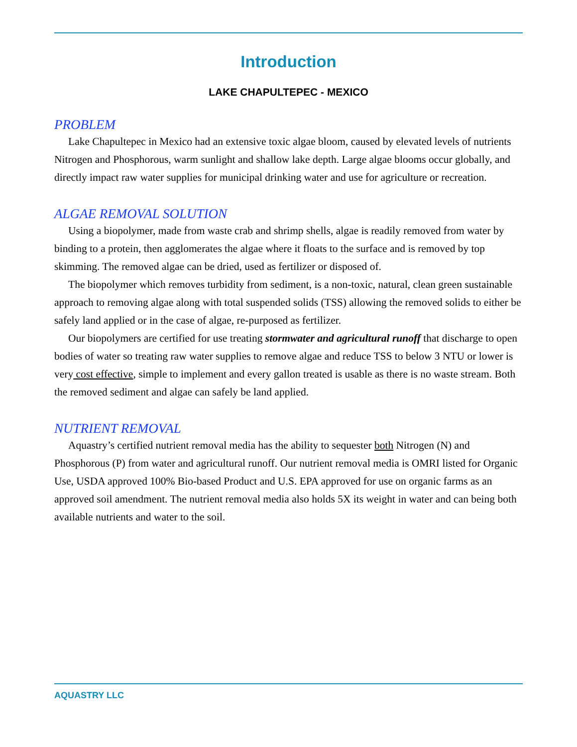Introduction
LAKE CHAPULTEPEC - MEXICO
PROBLEM
Lake Chapultepec in Mexico had an extensive toxic algae bloom, caused by elevated levels of nutrients Nitrogen and Phosphorous, warm sunlight and shallow lake depth. Large algae blooms occur globally, and directly impact raw water supplies for municipal drinking water and use for agriculture or recreation.
ALGAE REMOVAL SOLUTION
Using a biopolymer, made from waste crab and shrimp shells, algae is readily removed from water by binding to a protein, then agglomerates the algae where it floats to the surface and is removed by top skimming. The removed algae can be dried, used as fertilizer or disposed of.
The biopolymer which removes turbidity from sediment, is a non-toxic, natural, clean green sustainable approach to removing algae along with total suspended solids (TSS) allowing the removed solids to either be safely land applied or in the case of algae, re-purposed as fertilizer.
Our biopolymers are certified for use treating stormwater and agricultural runoff that discharge to open bodies of water so treating raw water supplies to remove algae and reduce TSS to below 3 NTU or lower is very cost effective, simple to implement and every gallon treated is usable as there is no waste stream. Both the removed sediment and algae can safely be land applied.
NUTRIENT REMOVAL
Aquastry’s certified nutrient removal media has the ability to sequester both Nitrogen (N) and Phosphorous (P) from water and agricultural runoff. Our nutrient removal media is OMRI listed for Organic Use, USDA approved 100% Bio-based Product and U.S. EPA approved for use on organic farms as an approved soil amendment. The nutrient removal media also holds 5X its weight in water and can being both available nutrients and water to the soil.
AQUASTRY LLC